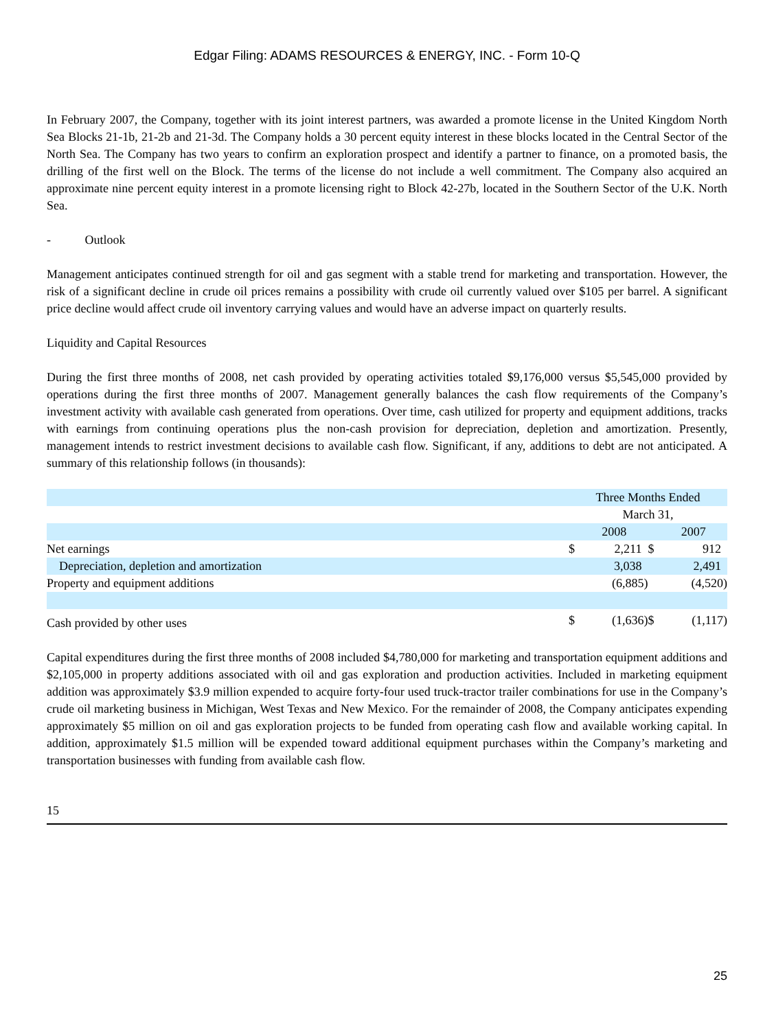Edgar Filing: ADAMS RESOURCES & ENERGY, INC. - Form 10-Q
In February 2007, the Company, together with its joint interest partners, was awarded a promote license in the United Kingdom North Sea Blocks 21-1b, 21-2b and 21-3d. The Company holds a 30 percent equity interest in these blocks located in the Central Sector of the North Sea. The Company has two years to confirm an exploration prospect and identify a partner to finance, on a promoted basis, the drilling of the first well on the Block. The terms of the license do not include a well commitment. The Company also acquired an approximate nine percent equity interest in a promote licensing right to Block 42-27b, located in the Southern Sector of the U.K. North Sea.
- Outlook
Management anticipates continued strength for oil and gas segment with a stable trend for marketing and transportation. However, the risk of a significant decline in crude oil prices remains a possibility with crude oil currently valued over $105 per barrel. A significant price decline would affect crude oil inventory carrying values and would have an adverse impact on quarterly results.
Liquidity and Capital Resources
During the first three months of 2008, net cash provided by operating activities totaled $9,176,000 versus $5,545,000 provided by operations during the first three months of 2007. Management generally balances the cash flow requirements of the Company’s investment activity with available cash generated from operations. Over time, cash utilized for property and equipment additions, tracks with earnings from continuing operations plus the non-cash provision for depreciation, depletion and amortization. Presently, management intends to restrict investment decisions to available cash flow. Significant, if any, additions to debt are not anticipated. A summary of this relationship follows (in thousands):
| | Three Months Ended | | | |
| --- | --- | --- | --- | --- |
| | March 31, | | | |
| | | 2008 | | 2007 |
| Net earnings | $ | 2,211 | $ | 912 |
| Depreciation, depletion and amortization | | 3,038 | | 2,491 |
| Property and equipment additions | | (6,885) | | (4,520) |
| Cash provided by other uses | $ | (1,636) | $ | (1,117) |
Capital expenditures during the first three months of 2008 included $4,780,000 for marketing and transportation equipment additions and $2,105,000 in property additions associated with oil and gas exploration and production activities. Included in marketing equipment addition was approximately $3.9 million expended to acquire forty-four used truck-tractor trailer combinations for use in the Company’s crude oil marketing business in Michigan, West Texas and New Mexico. For the remainder of 2008, the Company anticipates expending approximately $5 million on oil and gas exploration projects to be funded from operating cash flow and available working capital. In addition, approximately $1.5 million will be expended toward additional equipment purchases within the Company’s marketing and transportation businesses with funding from available cash flow.
15
25